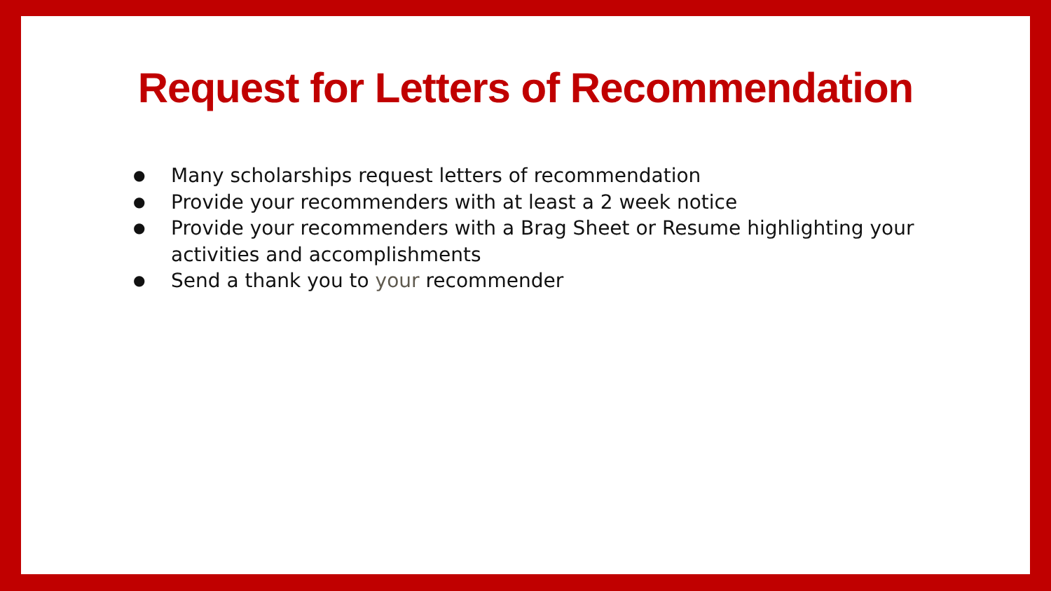Request for Letters of Recommendation
● Many scholarships request letters of recommendation
● Provide your recommenders with at least a 2 week notice
● Provide your recommenders with a Brag Sheet or Resume highlighting your activities and accomplishments
● Send a thank you to your recommender